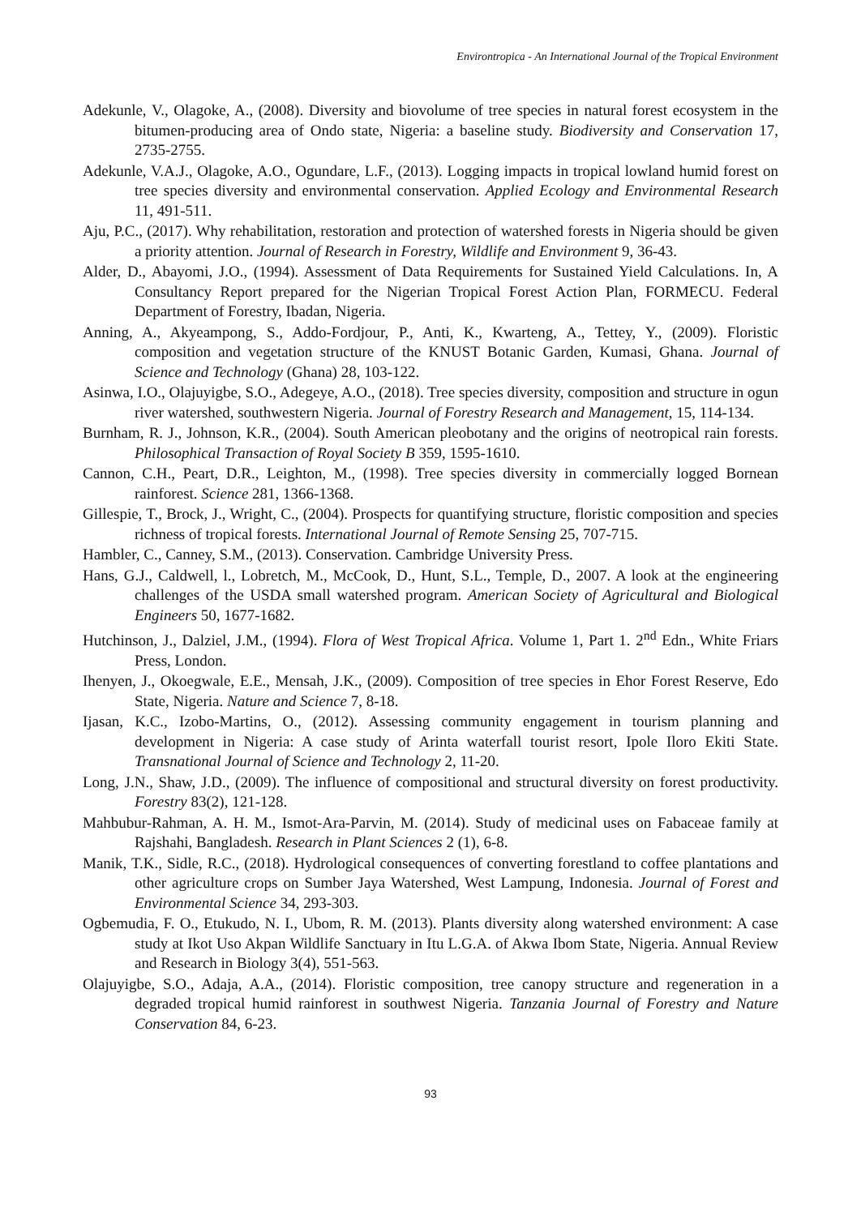Environtropica - An International Journal of the Tropical Environment
Adekunle, V., Olagoke, A., (2008). Diversity and biovolume of tree species in natural forest ecosystem in the bitumen-producing area of Ondo state, Nigeria: a baseline study. Biodiversity and Conservation 17, 2735-2755.
Adekunle, V.A.J., Olagoke, A.O., Ogundare, L.F., (2013). Logging impacts in tropical lowland humid forest on tree species diversity and environmental conservation. Applied Ecology and Environmental Research 11, 491-511.
Aju, P.C., (2017). Why rehabilitation, restoration and protection of watershed forests in Nigeria should be given a priority attention. Journal of Research in Forestry, Wildlife and Environment 9, 36-43.
Alder, D., Abayomi, J.O., (1994). Assessment of Data Requirements for Sustained Yield Calculations. In, A Consultancy Report prepared for the Nigerian Tropical Forest Action Plan, FORMECU. Federal Department of Forestry, Ibadan, Nigeria.
Anning, A., Akyeampong, S., Addo-Fordjour, P., Anti, K., Kwarteng, A., Tettey, Y., (2009). Floristic composition and vegetation structure of the KNUST Botanic Garden, Kumasi, Ghana. Journal of Science and Technology (Ghana) 28, 103-122.
Asinwa, I.O., Olajuyigbe, S.O., Adegeye, A.O., (2018). Tree species diversity, composition and structure in ogun river watershed, southwestern Nigeria. Journal of Forestry Research and Management, 15, 114-134.
Burnham, R. J., Johnson, K.R., (2004). South American pleobotany and the origins of neotropical rain forests. Philosophical Transaction of Royal Society B 359, 1595-1610.
Cannon, C.H., Peart, D.R., Leighton, M., (1998). Tree species diversity in commercially logged Bornean rainforest. Science 281, 1366-1368.
Gillespie, T., Brock, J., Wright, C., (2004). Prospects for quantifying structure, floristic composition and species richness of tropical forests. International Journal of Remote Sensing 25, 707-715.
Hambler, C., Canney, S.M., (2013). Conservation. Cambridge University Press.
Hans, G.J., Caldwell, l., Lobretch, M., McCook, D., Hunt, S.L., Temple, D., 2007. A look at the engineering challenges of the USDA small watershed program. American Society of Agricultural and Biological Engineers 50, 1677-1682.
Hutchinson, J., Dalziel, J.M., (1994). Flora of West Tropical Africa. Volume 1, Part 1. 2<sup>nd</sup> Edn., White Friars Press, London.
Ihenyen, J., Okoegwale, E.E., Mensah, J.K., (2009). Composition of tree species in Ehor Forest Reserve, Edo State, Nigeria. Nature and Science 7, 8-18.
Ijasan, K.C., Izobo-Martins, O., (2012). Assessing community engagement in tourism planning and development in Nigeria: A case study of Arinta waterfall tourist resort, Ipole Iloro Ekiti State. Transnational Journal of Science and Technology 2, 11-20.
Long, J.N., Shaw, J.D., (2009). The influence of compositional and structural diversity on forest productivity. Forestry 83(2), 121-128.
Mahbubur-Rahman, A. H. M., Ismot-Ara-Parvin, M. (2014). Study of medicinal uses on Fabaceae family at Rajshahi, Bangladesh. Research in Plant Sciences 2 (1), 6-8.
Manik, T.K., Sidle, R.C., (2018). Hydrological consequences of converting forestland to coffee plantations and other agriculture crops on Sumber Jaya Watershed, West Lampung, Indonesia. Journal of Forest and Environmental Science 34, 293-303.
Ogbemudia, F. O., Etukudo, N. I., Ubom, R. M. (2013). Plants diversity along watershed environment: A case study at Ikot Uso Akpan Wildlife Sanctuary in Itu L.G.A. of Akwa Ibom State, Nigeria. Annual Review and Research in Biology 3(4), 551-563.
Olajuyigbe, S.O., Adaja, A.A., (2014). Floristic composition, tree canopy structure and regeneration in a degraded tropical humid rainforest in southwest Nigeria. Tanzania Journal of Forestry and Nature Conservation 84, 6-23.
93